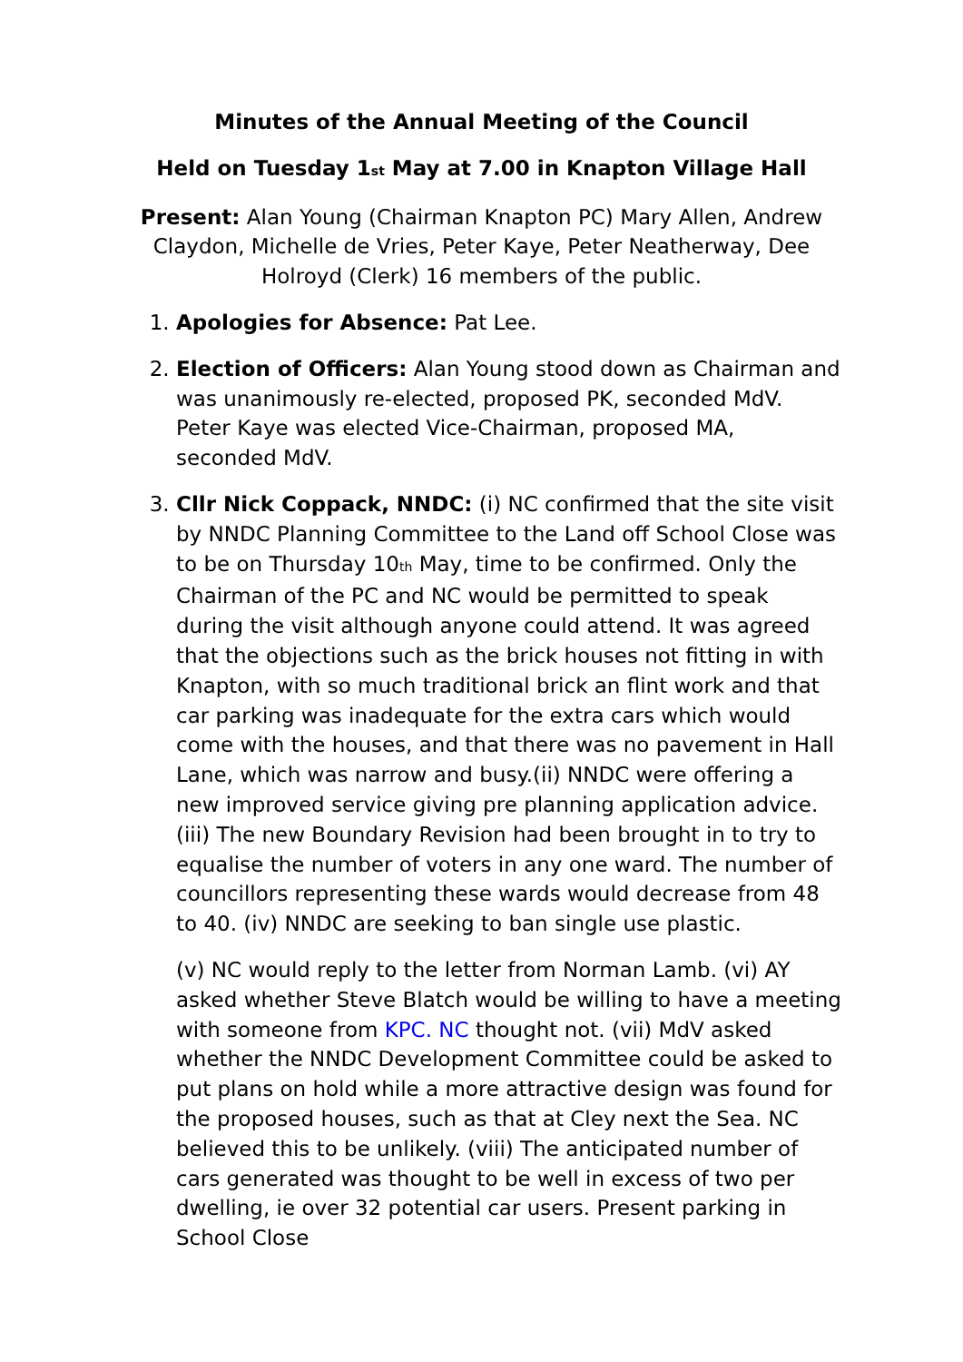Minutes of the Annual Meeting of the Council
Held on Tuesday 1<sup>st</sup> May at 7.00 in Knapton Village Hall
Present: Alan Young (Chairman Knapton PC) Mary Allen, Andrew Claydon, Michelle de Vries, Peter Kaye, Peter Neatherway, Dee Holroyd (Clerk) 16 members of the public.
1. Apologies for Absence: Pat Lee.
2. Election of Officers: Alan Young stood down as Chairman and was unanimously re-elected, proposed PK, seconded MdV. Peter Kaye was elected Vice-Chairman, proposed MA, seconded MdV.
3. Cllr Nick Coppack, NNDC: (i) NC confirmed that the site visit by NNDC Planning Committee to the Land off School Close was to be on Thursday 10<sup>th</sup> May, time to be confirmed. Only the Chairman of the PC and NC would be permitted to speak during the visit although anyone could attend. It was agreed that the objections such as the brick houses not fitting in with Knapton, with so much traditional brick an flint work and that car parking was inadequate for the extra cars which would come with the houses, and that there was no pavement in Hall Lane, which was narrow and busy.(ii) NNDC were offering a new improved service giving pre planning application advice. (iii) The new Boundary Revision had been brought in to try to equalise the number of voters in any one ward. The number of councillors representing these wards would decrease from 48 to 40. (iv) NNDC are seeking to ban single use plastic.
(v) NC would reply to the letter from Norman Lamb. (vi) AY asked whether Steve Blatch would be willing to have a meeting with someone from KPC. NC thought not. (vii) MdV asked whether the NNDC Development Committee could be asked to put plans on hold while a more attractive design was found for the proposed houses, such as that at Cley next the Sea. NC believed this to be unlikely. (viii) The anticipated number of cars generated was thought to be well in excess of two per dwelling, ie over 32 potential car users. Present parking in School Close